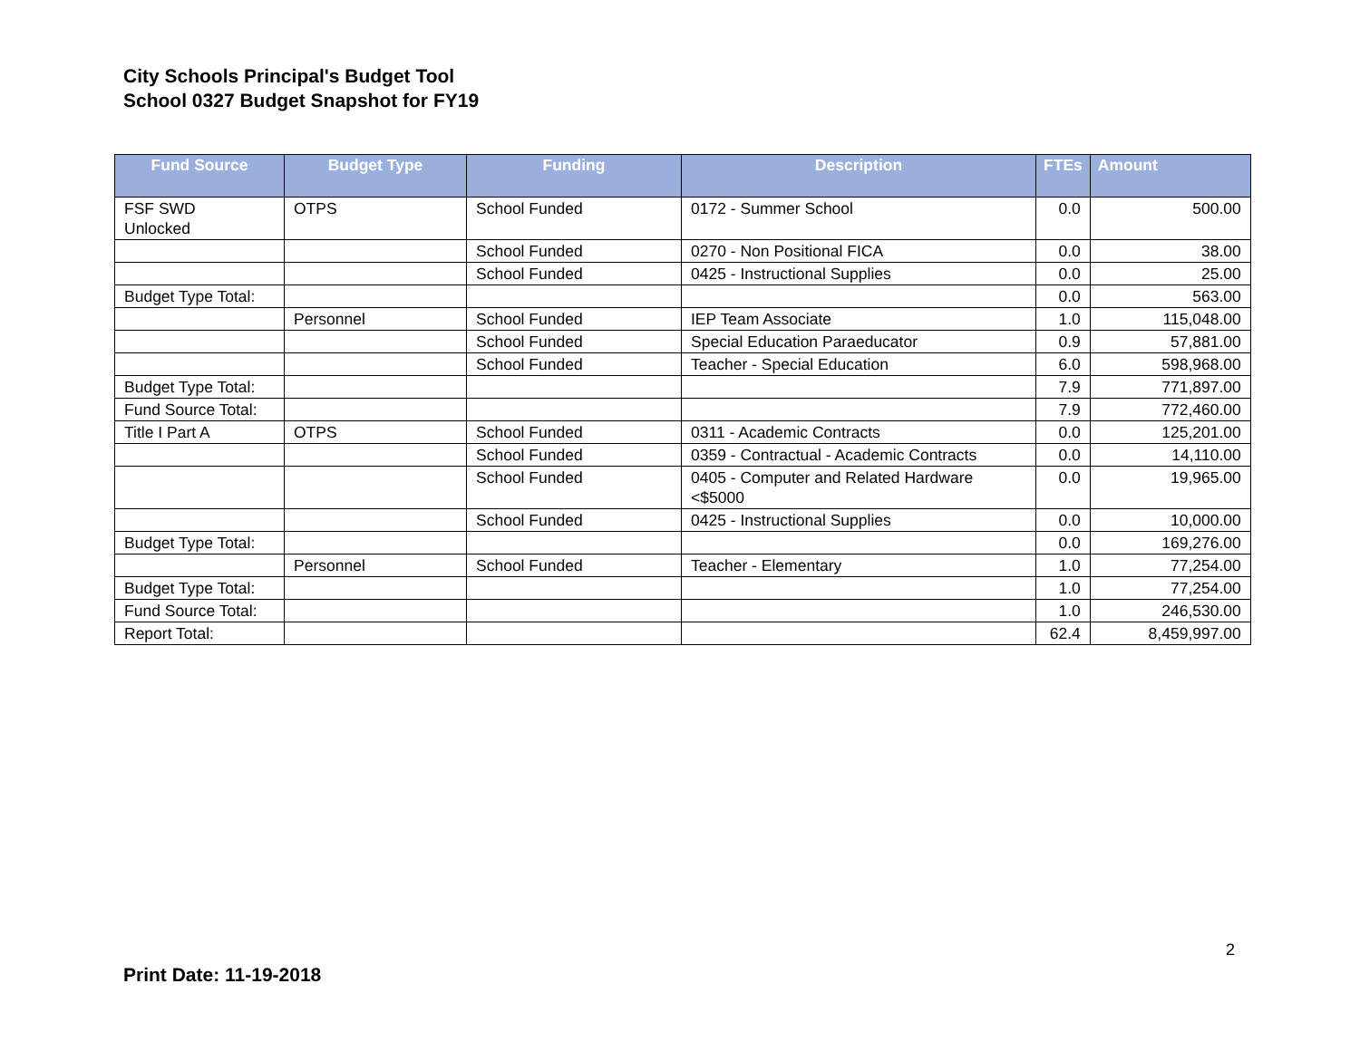City Schools Principal's Budget Tool
School 0327 Budget Snapshot for FY19
| Fund Source | Budget Type | Funding | Description | FTEs | Amount |
| --- | --- | --- | --- | --- | --- |
| FSF SWD Unlocked | OTPS | School Funded | 0172 - Summer School | 0.0 | 500.00 |
| | | School Funded | 0270 - Non Positional FICA | 0.0 | 38.00 |
| | | School Funded | 0425 - Instructional Supplies | 0.0 | 25.00 |
| Budget Type Total: | | | | 0.0 | 563.00 |
| | Personnel | School Funded | IEP Team Associate | 1.0 | 115,048.00 |
| | | School Funded | Special Education Paraeducator | 0.9 | 57,881.00 |
| | | School Funded | Teacher - Special Education | 6.0 | 598,968.00 |
| Budget Type Total: | | | | 7.9 | 771,897.00 |
| Fund Source Total: | | | | 7.9 | 772,460.00 |
| Title I Part A | OTPS | School Funded | 0311 - Academic Contracts | 0.0 | 125,201.00 |
| | | School Funded | 0359 - Contractual - Academic Contracts | 0.0 | 14,110.00 |
| | | School Funded | 0405 - Computer and Related Hardware <$5000 | 0.0 | 19,965.00 |
| | | School Funded | 0425 - Instructional Supplies | 0.0 | 10,000.00 |
| Budget Type Total: | | | | 0.0 | 169,276.00 |
| | Personnel | School Funded | Teacher - Elementary | 1.0 | 77,254.00 |
| Budget Type Total: | | | | 1.0 | 77,254.00 |
| Fund Source Total: | | | | 1.0 | 246,530.00 |
| Report Total: | | | | 62.4 | 8,459,997.00 |
2
Print Date: 11-19-2018